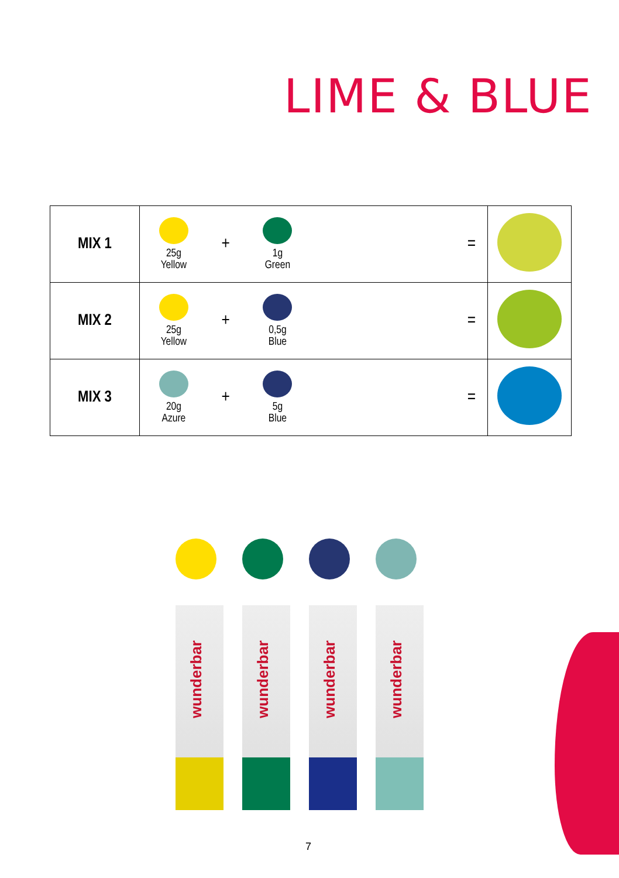LIME & BLUE
| MIX 1 | 25g Yellow | + | 1g Green | = | |
| MIX 2 | 25g Yellow | + | 0,5g Blue | = | |
| MIX 3 | 20g Azure | + | 5g Blue | = | |
wunderbar
wunderbar
wunderbar
wunderbar
7